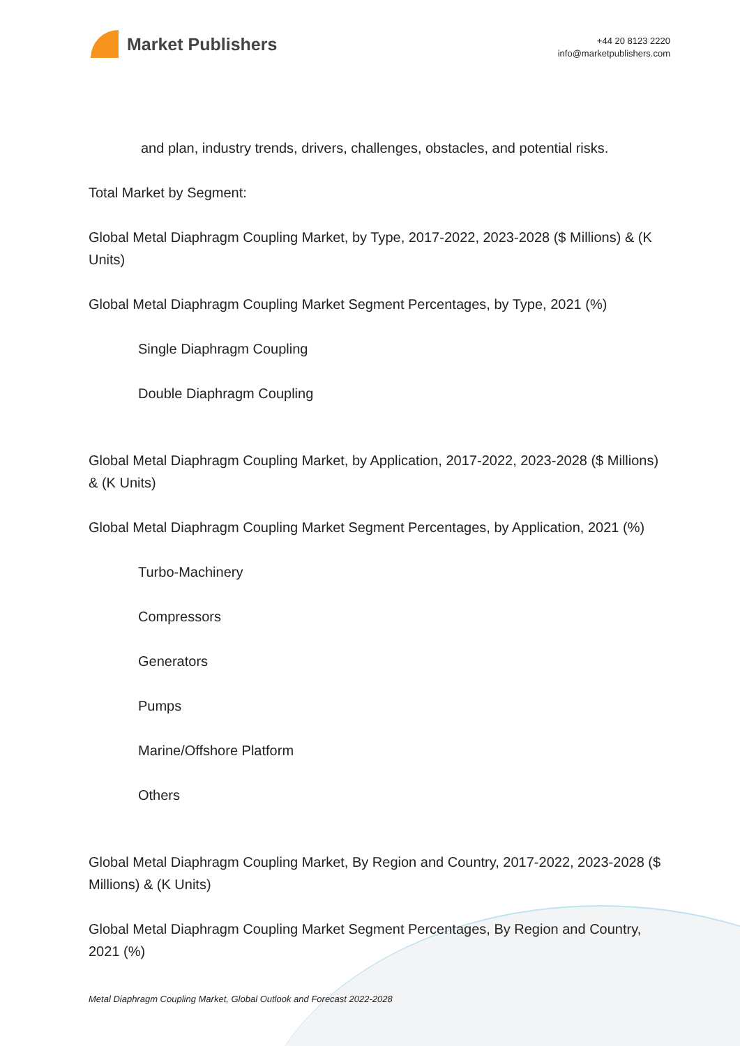Market Publishers
+44 20 8123 2220
info@marketpublishers.com
and plan, industry trends, drivers, challenges, obstacles, and potential risks.
Total Market by Segment:
Global Metal Diaphragm Coupling Market, by Type, 2017-2022, 2023-2028 ($ Millions) & (K Units)
Global Metal Diaphragm Coupling Market Segment Percentages, by Type, 2021 (%)
Single Diaphragm Coupling
Double Diaphragm Coupling
Global Metal Diaphragm Coupling Market, by Application, 2017-2022, 2023-2028 ($ Millions) & (K Units)
Global Metal Diaphragm Coupling Market Segment Percentages, by Application, 2021 (%)
Turbo-Machinery
Compressors
Generators
Pumps
Marine/Offshore Platform
Others
Global Metal Diaphragm Coupling Market, By Region and Country, 2017-2022, 2023-2028 ($ Millions) & (K Units)
Global Metal Diaphragm Coupling Market Segment Percentages, By Region and Country, 2021 (%)
Metal Diaphragm Coupling Market, Global Outlook and Forecast 2022-2028